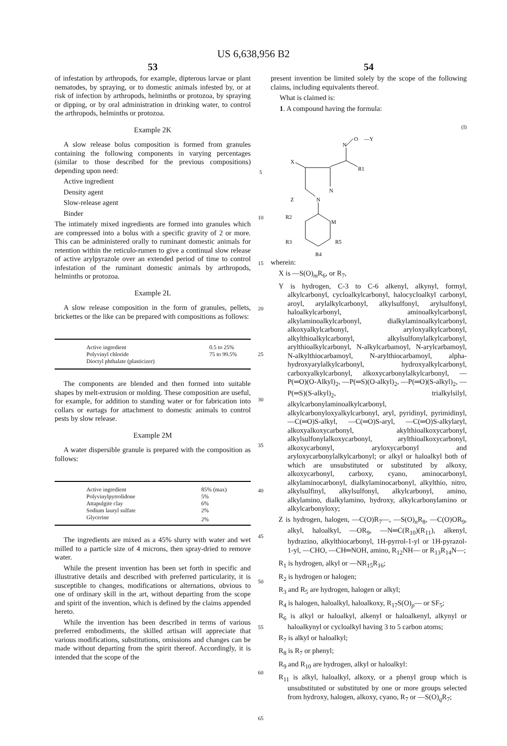US 6,638,956 B2
53
of infestation by arthropods, for example, dipterous larvae or plant nematodes, by spraying, or to domestic animals infested by, or at risk of infection by arthropods, helminths or protozoa, by spraying or dipping, or by oral administration in drinking water, to control the arthropods, helminths or protozoa.
Example 2K
A slow release bolus composition is formed from granules containing the following components in varying percentages (similar to those described for the previous compositions) depending upon need:
Active ingredient
Density agent
Slow-release agent
Binder
The intimately mixed ingredients are formed into granules which are compressed into a bolus with a specific gravity of 2 or more. This can be administered orally to ruminant domestic animals for retention within the reticulo-rumen to give a continual slow release of active arylpyrazole over an extended period of time to control infestation of the ruminant domestic animals by arthropods, helminths or protozoa.
Example 2L
A slow release composition in the form of granules, pellets, brickettes or the like can be prepared with compositions as follows:
| Active ingredient | 0.5 to 25% |
| Polyvinyl chloride | 75 to 99.5% |
| Dioctyl phthalate (plasticizer) | |
The components are blended and then formed into suitable shapes by melt-extrusion or molding. These composition are useful, for example, for addition to standing water or for fabrication into collars or eartags for attachment to domestic animals to control pests by slow release.
Example 2M
A water dispersible granule is prepared with the composition as follows:
| Active ingredient | 85% (max) |
| Polyvinylpyrrolidone | 5% |
| Attapulgite clay | 6% |
| Sodium lauryl sulfate | 2% |
| Glycerine | 2% |
The ingredients are mixed as a 45% slurry with water and wet milled to a particle size of 4 microns, then spray-dried to remove water.
While the present invention has been set forth in specific and illustrative details and described with preferred particularity, it is susceptible to changes, modifications or alternations, obvious to one of ordinary skill in the art, without departing from the scope and spirit of the invention, which is defined by the claims appended hereto.
While the invention has been described in terms of various preferred embodiments, the skilled artisan will appreciate that various modifications, substitutions, omissions and changes can be made without departing from the spirit thereof. Accordingly, it is intended that the scope of the
5
10
15
20
25
30
35
40
45
50
55
60
65
54
present invention be limited solely by the scope of the following claims, including equivalents thereof.
What is claimed is:
1. A compound having the formula:
(I)
N
O
—Y
R1
X
N
N
Z
M
R2
R3
R5
R4
wherein:
X is —S(O)<sub>m</sub>R<sub>6</sub>, or R<sub>7</sub>,
Y is hydrogen, C-3 to C-6 alkenyl, alkynyl, formyl, alkylcarbonyl, cycloalkylcarbonyl, halocycloalkyl carbonyl, aroyl, arylalkylcarbonyl, alkylsulfonyl, arylsulfonyl, haloalkylcarbonyl, aminoalkylcarbonyl, alkylaminoalkylcarbonyl, dialkylaminoalkylcarbonyl, alkoxyalkylcarbonyl, aryloxyalkylcarbonyl, alkylthioalkylcarbonyl, alkylsulfonylalkylcarbonyl, arylthioalkylcarbonyl, N-alkylcarbamoyl, N-arylcarbamoyl, N-alkylthiocarbamoyl, N-arylthiocarbamoyl, alpha-hydroxyarylalkylcarbonyl, hydroxyalkylcarbonyl, carboxyalkylcarbonyl, alkoxycarbonylalkylcarbonyl, —P(═O)(O-Alkyl)<sub>2</sub>, —P(═S)(O-alkyl)<sub>2</sub>, —P(═O)(S-alkyl)<sub>2</sub>, —P(═S)(S-alkyl)<sub>2</sub>, trialkylsilyl, alkylcarbonylaminoalkylcarbonyl, alkylcarbonyloxyalkylcarbonyl, aryl, pyridinyl, pyrimidinyl, —C(═O)S-alkyl, —C(═O)S-aryl, —C(═O)S-alkylaryl, alkoxyalkoxycarbonyl, akylthioalkoxycarbonyl, alkylsulfonylalkoxycarbonyl, arylthioalkoxycarbonyl, alkoxycarbonyl, aryloxycarbonyl and aryloxycarbonylalkylcarbonyl; or alkyl or haloalkyl both of which are unsubstituted or substituted by alkoxy, alkoxycarbonyl, carboxy, cyano, aminocarbonyl, alkylaminocarbonyl, dialkylaminocarbonyl, alkylthio, nitro, alkylsulfinyl, alkylsulfonyl, alkylcarbonyl, amino, alkylamino, dialkylamino, hydroxy, alkylcarbonylamino or alkylcarbonyloxy;
Z is hydrogen, halogen, —C(O)R<sub>7</sub>—, —S(O)<sub>n</sub>R<sub>8</sub>, —C(O)OR<sub>9</sub>, alkyl, haloalkyl, —OR<sub>9</sub>, —N═C(R<sub>10</sub>)(R<sub>11</sub>), alkenyl, hydrazino, alkylthiocarbonyl, 1H-pyrrol-1-yl or 1H-pyrazol-1-yl, —CHO, —CH═NOH, amino, R<sub>12</sub>NH— or R<sub>13</sub>R<sub>14</sub>N—;
R<sub>1</sub> is hydrogen, alkyl or —NR<sub>15</sub>R<sub>16</sub>;
R<sub>2</sub> is hydrogen or halogen;
R<sub>3</sub> and R<sub>5</sub> are hydrogen, halogen or alkyl;
R<sub>4</sub> is halogen, haloalkyl, haloalkoxy, R<sub>17</sub>S(O)<sub>p</sub>— or SF<sub>5</sub>;
R<sub>6</sub> is alkyl or haloalkyl, alkenyl or haloalkenyl, alkynyl or haloalkynyl or cycloalkyl having 3 to 5 carbon atoms;
R<sub>7</sub> is alkyl or haloalkyl;
R<sub>8</sub> is R<sub>7</sub> or phenyl;
R<sub>9</sub> and R<sub>10</sub> are hydrogen, alkyl or haloalkyl:
R<sub>11</sub> is alkyl, haloalkyl, alkoxy, or a phenyl group which is unsubstituted or substituted by one or more groups selected from hydroxy, halogen, alkoxy, cyano, R<sub>7</sub> or —S(O)<sub>q</sub>R<sub>7</sub>;